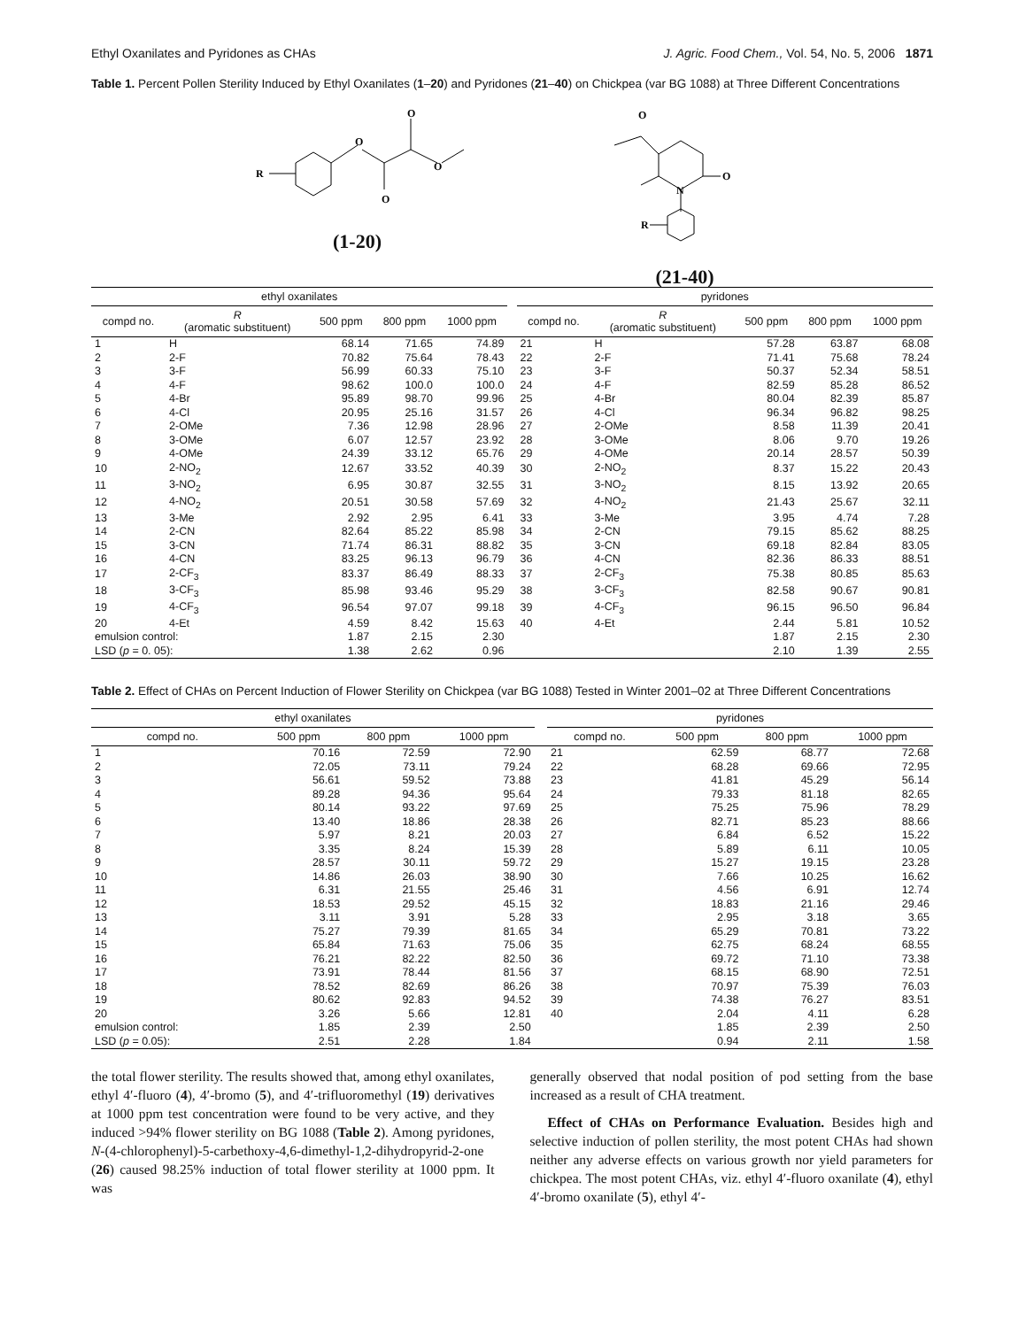Ethyl Oxanilates and Pyridones as CHAs J. Agric. Food Chem., Vol. 54, No. 5, 2006 1871
Table 1. Percent Pollen Sterility Induced by Ethyl Oxanilates (1–20) and Pyridones (21–40) on Chickpea (var BG 1088) at Three Different Concentrations
R
O
O
O
O
(1-20)
O
N
O
R
(21-40)
| ethyl oxanilates | | | | | | pyridones | | | | |
| --- | --- | --- | --- | --- | --- | --- | --- | --- | --- | --- |
| compd no. | R (aromatic substituent) | 500 ppm | 800 ppm | 1000 ppm | | compd no. | R (aromatic substituent) | 500 ppm | 800 ppm | 1000 ppm |
| 1 | H | 68.14 | 71.65 | 74.89 | | 21 | H | 57.28 | 63.87 | 68.08 |
| 2 | 2-F | 70.82 | 75.64 | 78.43 | | 22 | 2-F | 71.41 | 75.68 | 78.24 |
| 3 | 3-F | 56.99 | 60.33 | 75.10 | | 23 | 3-F | 50.37 | 52.34 | 58.51 |
| 4 | 4-F | 98.62 | 100.0 | 100.0 | | 24 | 4-F | 82.59 | 85.28 | 86.52 |
| 5 | 4-Br | 95.89 | 98.70 | 99.96 | | 25 | 4-Br | 80.04 | 82.39 | 85.87 |
| 6 | 4-Cl | 20.95 | 25.16 | 31.57 | | 26 | 4-Cl | 96.34 | 96.82 | 98.25 |
| 7 | 2-OMe | 7.36 | 12.98 | 28.96 | | 27 | 2-OMe | 8.58 | 11.39 | 20.41 |
| 8 | 3-OMe | 6.07 | 12.57 | 23.92 | | 28 | 3-OMe | 8.06 | 9.70 | 19.26 |
| 9 | 4-OMe | 24.39 | 33.12 | 65.76 | | 29 | 4-OMe | 20.14 | 28.57 | 50.39 |
| 10 | 2-NO<sub>2</sub> | 12.67 | 33.52 | 40.39 | | 30 | 2-NO<sub>2</sub> | 8.37 | 15.22 | 20.43 |
| 11 | 3-NO<sub>2</sub> | 6.95 | 30.87 | 32.55 | | 31 | 3-NO<sub>2</sub> | 8.15 | 13.92 | 20.65 |
| 12 | 4-NO<sub>2</sub> | 20.51 | 30.58 | 57.69 | | 32 | 4-NO<sub>2</sub> | 21.43 | 25.67 | 32.11 |
| 13 | 3-Me | 2.92 | 2.95 | 6.41 | | 33 | 3-Me | 3.95 | 4.74 | 7.28 |
| 14 | 2-CN | 82.64 | 85.22 | 85.98 | | 34 | 2-CN | 79.15 | 85.62 | 88.25 |
| 15 | 3-CN | 71.74 | 86.31 | 88.82 | | 35 | 3-CN | 69.18 | 82.84 | 83.05 |
| 16 | 4-CN | 83.25 | 96.13 | 96.79 | | 36 | 4-CN | 82.36 | 86.33 | 88.51 |
| 17 | 2-CF<sub>3</sub> | 83.37 | 86.49 | 88.33 | | 37 | 2-CF<sub>3</sub> | 75.38 | 80.85 | 85.63 |
| 18 | 3-CF<sub>3</sub> | 85.98 | 93.46 | 95.29 | | 38 | 3-CF<sub>3</sub> | 82.58 | 90.67 | 90.81 |
| 19 | 4-CF<sub>3</sub> | 96.54 | 97.07 | 99.18 | | 39 | 4-CF<sub>3</sub> | 96.15 | 96.50 | 96.84 |
| 20 | 4-Et | 4.59 | 8.42 | 15.63 | | 40 | 4-Et | 2.44 | 5.81 | 10.52 |
| emulsion control: | | 1.87 | 2.15 | 2.30 | | | | 1.87 | 2.15 | 2.30 |
| LSD ( p = 0. 05): | | 1.38 | 2.62 | 0.96 | | | | 2.10 | 1.39 | 2.55 |
Table 2. Effect of CHAs on Percent Induction of Flower Sterility on Chickpea (var BG 1088) Tested in Winter 2001–02 at Three Different Concentrations
| ethyl oxanilates | | | | | pyridones | | | |
| --- | --- | --- | --- | --- | --- | --- | --- | --- |
| compd no. | 500 ppm | 800 ppm | 1000 ppm | | compd no. | 500 ppm | 800 ppm | 1000 ppm |
| 1 | 70.16 | 72.59 | 72.90 | | 21 | 62.59 | 68.77 | 72.68 |
| 2 | 72.05 | 73.11 | 79.24 | | 22 | 68.28 | 69.66 | 72.95 |
| 3 | 56.61 | 59.52 | 73.88 | | 23 | 41.81 | 45.29 | 56.14 |
| 4 | 89.28 | 94.36 | 95.64 | | 24 | 79.33 | 81.18 | 82.65 |
| 5 | 80.14 | 93.22 | 97.69 | | 25 | 75.25 | 75.96 | 78.29 |
| 6 | 13.40 | 18.86 | 28.38 | | 26 | 82.71 | 85.23 | 88.66 |
| 7 | 5.97 | 8.21 | 20.03 | | 27 | 6.84 | 6.52 | 15.22 |
| 8 | 3.35 | 8.24 | 15.39 | | 28 | 5.89 | 6.11 | 10.05 |
| 9 | 28.57 | 30.11 | 59.72 | | 29 | 15.27 | 19.15 | 23.28 |
| 10 | 14.86 | 26.03 | 38.90 | | 30 | 7.66 | 10.25 | 16.62 |
| 11 | 6.31 | 21.55 | 25.46 | | 31 | 4.56 | 6.91 | 12.74 |
| 12 | 18.53 | 29.52 | 45.15 | | 32 | 18.83 | 21.16 | 29.46 |
| 13 | 3.11 | 3.91 | 5.28 | | 33 | 2.95 | 3.18 | 3.65 |
| 14 | 75.27 | 79.39 | 81.65 | | 34 | 65.29 | 70.81 | 73.22 |
| 15 | 65.84 | 71.63 | 75.06 | | 35 | 62.75 | 68.24 | 68.55 |
| 16 | 76.21 | 82.22 | 82.50 | | 36 | 69.72 | 71.10 | 73.38 |
| 17 | 73.91 | 78.44 | 81.56 | | 37 | 68.15 | 68.90 | 72.51 |
| 18 | 78.52 | 82.69 | 86.26 | | 38 | 70.97 | 75.39 | 76.03 |
| 19 | 80.62 | 92.83 | 94.52 | | 39 | 74.38 | 76.27 | 83.51 |
| 20 | 3.26 | 5.66 | 12.81 | | 40 | 2.04 | 4.11 | 6.28 |
| emulsion control: | 1.85 | 2.39 | 2.50 | | | 1.85 | 2.39 | 2.50 |
| LSD ( p = 0.05): | 2.51 | 2.28 | 1.84 | | | 0.94 | 2.11 | 1.58 |
the total flower sterility. The results showed that, among ethyl oxanilates, ethyl 4′-fluoro (4), 4′-bromo (5), and 4′-trifluoromethyl (19) derivatives at 1000 ppm test concentration were found to be very active, and they induced >94% flower sterility on BG 1088 (Table 2). Among pyridones, N-(4-chlorophenyl)-5-carbethoxy-4,6-dimethyl-1,2-dihydropyrid-2-one (26) caused 98.25% induction of total flower sterility at 1000 ppm. It was
generally observed that nodal position of pod setting from the base increased as a result of CHA treatment.
Effect of CHAs on Performance Evaluation. Besides high and selective induction of pollen sterility, the most potent CHAs had shown neither any adverse effects on various growth nor yield parameters for chickpea. The most potent CHAs, viz. ethyl 4′-fluoro oxanilate (4), ethyl 4′-bromo oxanilate (5), ethyl 4′-